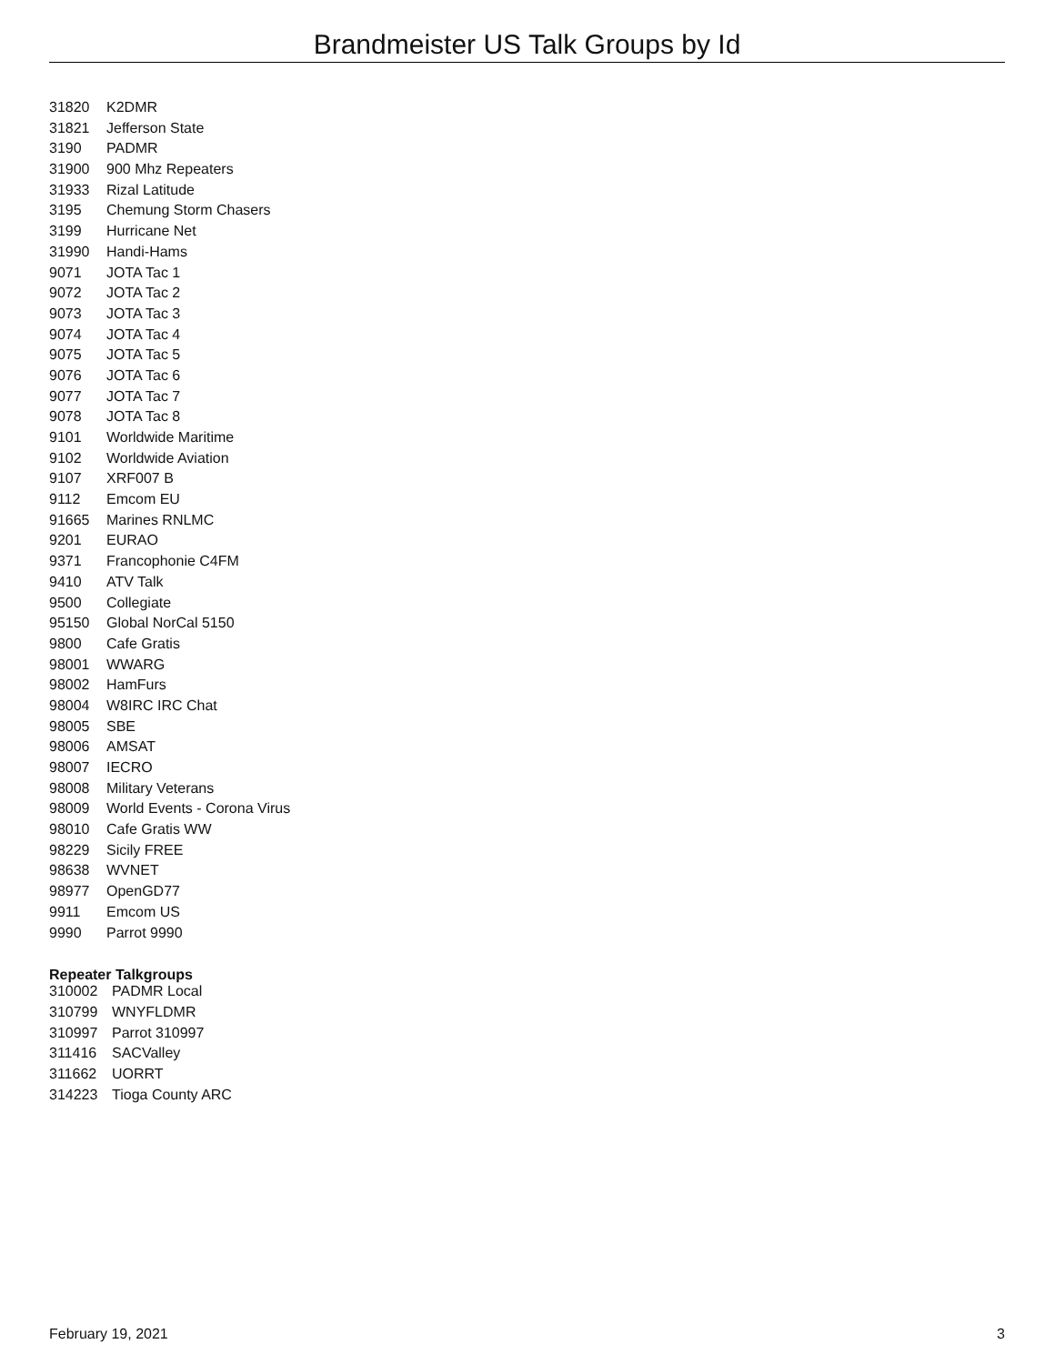Brandmeister US Talk Groups by Id
| 31820 | K2DMR |
| 31821 | Jefferson State |
| 3190 | PADMR |
| 31900 | 900 Mhz Repeaters |
| 31933 | Rizal Latitude |
| 3195 | Chemung Storm Chasers |
| 3199 | Hurricane Net |
| 31990 | Handi-Hams |
| 9071 | JOTA Tac 1 |
| 9072 | JOTA Tac 2 |
| 9073 | JOTA Tac 3 |
| 9074 | JOTA Tac 4 |
| 9075 | JOTA Tac 5 |
| 9076 | JOTA Tac 6 |
| 9077 | JOTA Tac 7 |
| 9078 | JOTA Tac 8 |
| 9101 | Worldwide Maritime |
| 9102 | Worldwide Aviation |
| 9107 | XRF007 B |
| 9112 | Emcom EU |
| 91665 | Marines RNLMC |
| 9201 | EURAO |
| 9371 | Francophonie C4FM |
| 9410 | ATV Talk |
| 9500 | Collegiate |
| 95150 | Global NorCal 5150 |
| 9800 | Cafe Gratis |
| 98001 | WWARG |
| 98002 | HamFurs |
| 98004 | W8IRC IRC Chat |
| 98005 | SBE |
| 98006 | AMSAT |
| 98007 | IECRO |
| 98008 | Military Veterans |
| 98009 | World Events - Corona Virus |
| 98010 | Cafe Gratis WW |
| 98229 | Sicily FREE |
| 98638 | WVNET |
| 98977 | OpenGD77 |
| 9911 | Emcom US |
| 9990 | Parrot 9990 |
Repeater Talkgroups
| 310002 | PADMR Local |
| 310799 | WNYFLDMR |
| 310997 | Parrot 310997 |
| 311416 | SACValley |
| 311662 | UORRT |
| 314223 | Tioga County ARC |
February 19, 2021 3